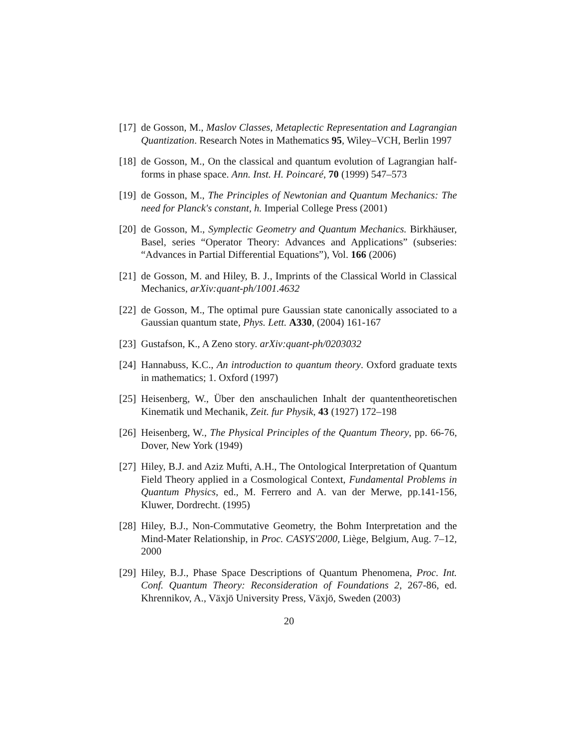[17] de Gosson, M., Maslov Classes, Metaplectic Representation and Lagrangian Quantization. Research Notes in Mathematics 95, Wiley–VCH, Berlin 1997
[18] de Gosson, M., On the classical and quantum evolution of Lagrangian half-forms in phase space. Ann. Inst. H. Poincaré, 70 (1999) 547–573
[19] de Gosson, M., The Principles of Newtonian and Quantum Mechanics: The need for Planck's constant, h. Imperial College Press (2001)
[20] de Gosson, M., Symplectic Geometry and Quantum Mechanics. Birkhäuser, Basel, series “Operator Theory: Advances and Applications” (subseries: “Advances in Partial Differential Equations”), Vol. 166 (2006)
[21] de Gosson, M. and Hiley, B. J., Imprints of the Classical World in Classical Mechanics, arXiv:quant-ph/1001.4632
[22] de Gosson, M., The optimal pure Gaussian state canonically associated to a Gaussian quantum state, Phys. Lett. A330, (2004) 161-167
[23] Gustafson, K., A Zeno story. arXiv:quant-ph/0203032
[24] Hannabuss, K.C., An introduction to quantum theory. Oxford graduate texts in mathematics; 1. Oxford (1997)
[25] Heisenberg, W., Über den anschaulichen Inhalt der quantentheoretischen Kinematik und Mechanik, Zeit. fur Physik, 43 (1927) 172–198
[26] Heisenberg, W., The Physical Principles of the Quantum Theory, pp. 66-76, Dover, New York (1949)
[27] Hiley, B.J. and Aziz Mufti, A.H., The Ontological Interpretation of Quantum Field Theory applied in a Cosmological Context, Fundamental Problems in Quantum Physics, ed., M. Ferrero and A. van der Merwe, pp.141-156, Kluwer, Dordrecht. (1995)
[28] Hiley, B.J., Non-Commutative Geometry, the Bohm Interpretation and the Mind-Mater Relationship, in Proc. CASYS'2000, Liège, Belgium, Aug. 7–12, 2000
[29] Hiley, B.J., Phase Space Descriptions of Quantum Phenomena, Proc. Int. Conf. Quantum Theory: Reconsideration of Foundations 2, 267-86, ed. Khrennikov, A., Växjö University Press, Växjö, Sweden (2003)
20